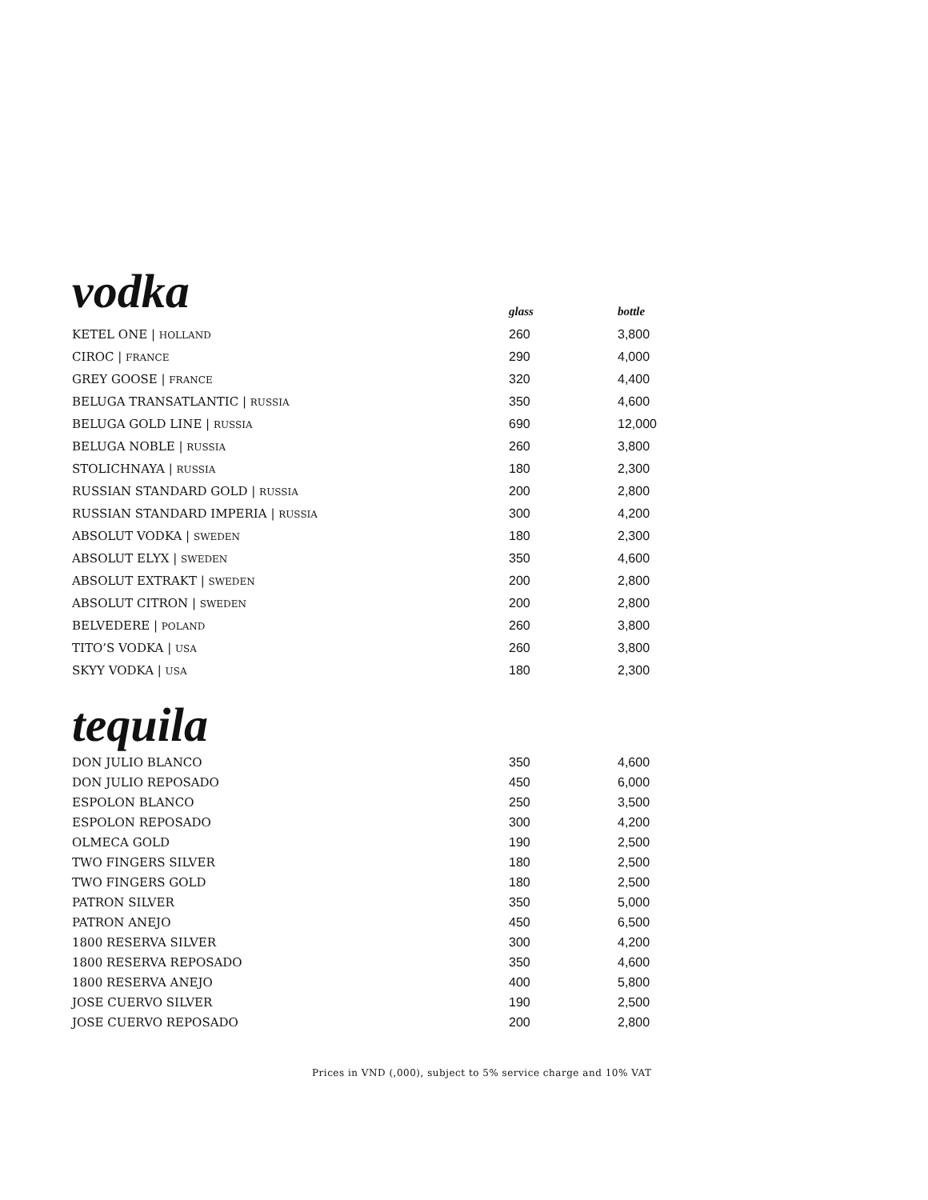| vodka | glass | bottle |
| --- | --- | --- |
| KETEL ONE / HOLLAND | 260 | 3,800 |
| CIROC / FRANCE | 290 | 4,000 |
| GREY GOOSE / FRANCE | 320 | 4,400 |
| BELUGA TRANSATLANTIC / RUSSIA | 350 | 4,600 |
| BELUGA GOLD LINE / RUSSIA | 690 | 12,000 |
| BELUGA NOBLE / RUSSIA | 260 | 3,800 |
| STOLICHNAYA / RUSSIA | 180 | 2,300 |
| RUSSIAN STANDARD GOLD / RUSSIA | 200 | 2,800 |
| RUSSIAN STANDARD IMPERIA / RUSSIA | 300 | 4,200 |
| ABSOLUT VODKA / SWEDEN | 180 | 2,300 |
| ABSOLUT ELYX / SWEDEN | 350 | 4,600 |
| ABSOLUT EXTRAKT / SWEDEN | 200 | 2,800 |
| ABSOLUT CITRON / SWEDEN | 200 | 2,800 |
| BELVEDERE / POLAND | 260 | 3,800 |
| TITO’S VODKA / USA | 260 | 3,800 |
| SKYY VODKA / USA | 180 | 2,300 |
tequila
| DON JULIO BLANCO | 350 | 4,600 |
| DON JULIO REPOSADO | 450 | 6,000 |
| ESPOLON BLANCO | 250 | 3,500 |
| ESPOLON REPOSADO | 300 | 4,200 |
| OLMECA GOLD | 190 | 2,500 |
| TWO FINGERS SILVER | 180 | 2,500 |
| TWO FINGERS GOLD | 180 | 2,500 |
| PATRON SILVER | 350 | 5,000 |
| PATRON ANEJO | 450 | 6,500 |
| 1800 RESERVA SILVER | 300 | 4,200 |
| 1800 RESERVA REPOSADO | 350 | 4,600 |
| 1800 RESERVA ANEJO | 400 | 5,800 |
| JOSE CUERVO SILVER | 190 | 2,500 |
| JOSE CUERVO REPOSADO | 200 | 2,800 |
Prices in VND (,000), subject to 5% service charge and 10% VAT